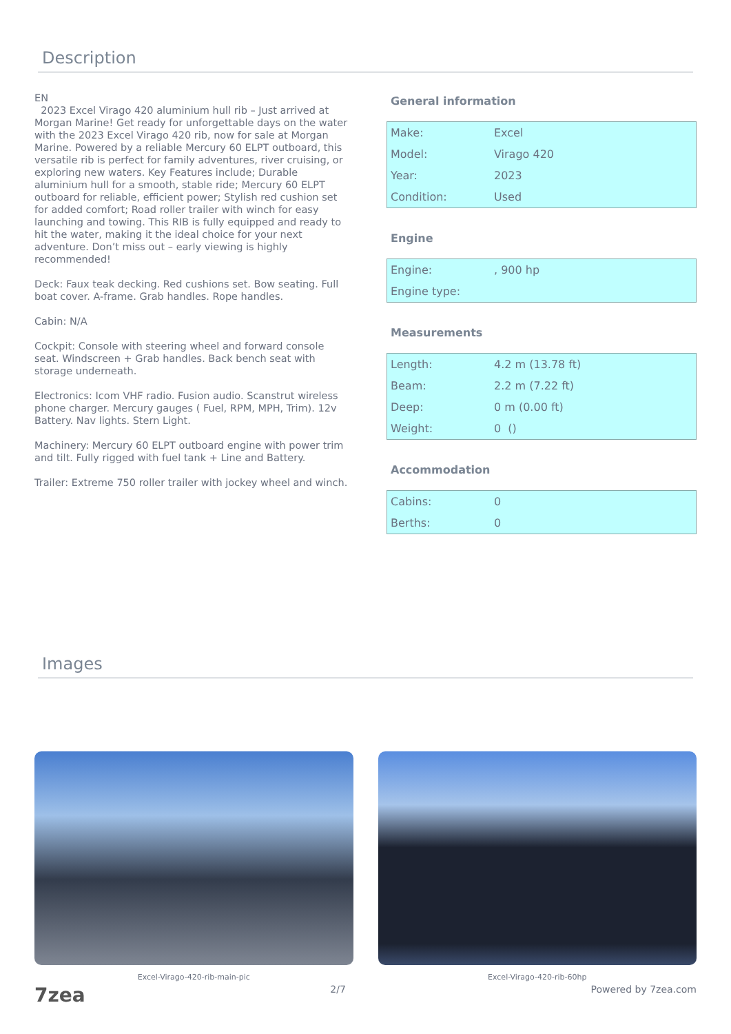Description
EN
2023 Excel Virago 420 aluminium hull rib – Just arrived at Morgan Marine! Get ready for unforgettable days on the water with the 2023 Excel Virago 420 rib, now for sale at Morgan Marine. Powered by a reliable Mercury 60 ELPT outboard, this versatile rib is perfect for family adventures, river cruising, or exploring new waters. Key Features include; Durable aluminium hull for a smooth, stable ride; Mercury 60 ELPT outboard for reliable, efficient power; Stylish red cushion set for added comfort; Road roller trailer with winch for easy launching and towing. This RIB is fully equipped and ready to hit the water, making it the ideal choice for your next adventure. Don’t miss out – early viewing is highly recommended!
Deck: Faux teak decking. Red cushions set. Bow seating. Full boat cover. A-frame. Grab handles. Rope handles.
Cabin: N/A
Cockpit: Console with steering wheel and forward console seat. Windscreen + Grab handles. Back bench seat with storage underneath.
Electronics: Icom VHF radio. Fusion audio. Scanstrut wireless phone charger. Mercury gauges ( Fuel, RPM, MPH, Trim). 12v Battery. Nav lights. Stern Light.
Machinery: Mercury 60 ELPT outboard engine with power trim and tilt. Fully rigged with fuel tank + Line and Battery.
Trailer: Extreme 750 roller trailer with jockey wheel and winch.
General information
| Make: | Excel |
| Model: | Virago 420 |
| Year: | 2023 |
| Condition: | Used |
Engine
| Engine: | , 900 hp |
| Engine type: | |
Measurements
| Length: | 4.2 m (13.78 ft) |
| Beam: | 2.2 m (7.22 ft) |
| Deep: | 0 m (0.00 ft) |
| Weight: | 0 () |
Accommodation
| Cabins: | 0 |
| Berths: | 0 |
Images
Excel-Virago-420-rib-main-pic Excel-Virago-420-rib-60hp
7zea 2/7 Powered by 7zea.com